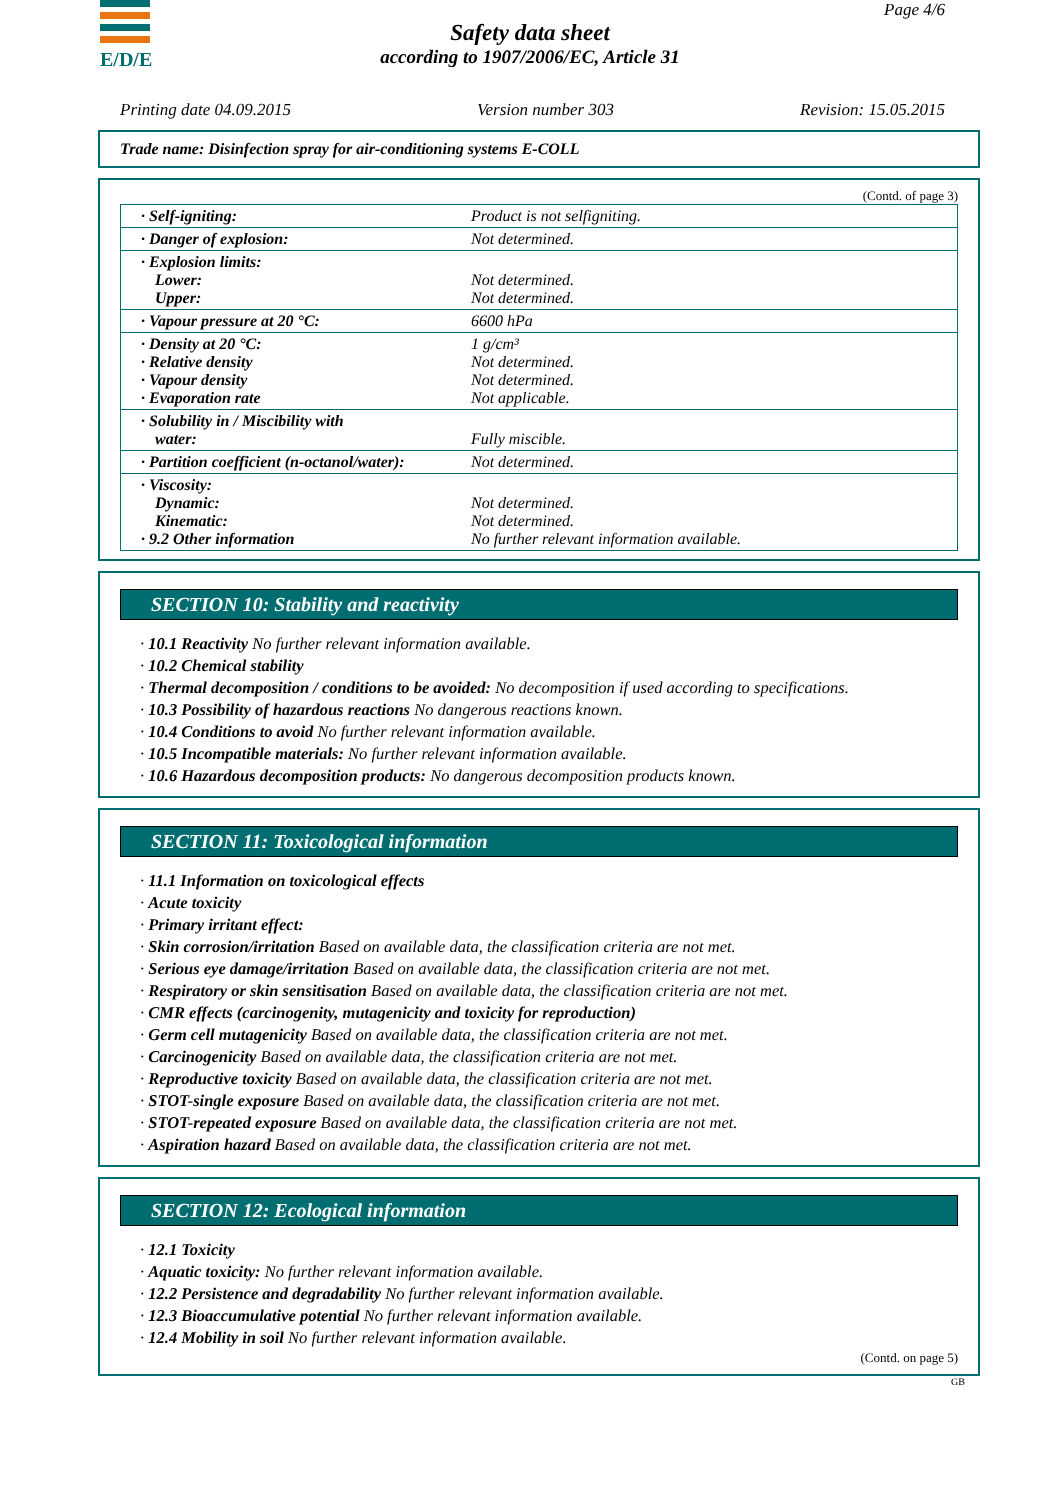E/D/E Page 4/6
Safety data sheet
according to 1907/2006/EC, Article 31
Printing date 04.09.2015 Version number 303 Revision: 15.05.2015
Trade name: Disinfection spray for air-conditioning systems E-COLL
(Contd. of page 3)
| · Self-igniting: | Product is not selfigniting. |
| · Danger of explosion: | Not determined. |
| · Explosion limits: Lower: Upper: | Not determined. Not determined. |
| · Vapour pressure at 20 °C: | 6600 hPa |
| · Density at 20 °C: · Relative density · Vapour density · Evaporation rate | 1 g/cm³ Not determined. Not determined. Not applicable. |
| · Solubility in / Miscibility with water: | Fully miscible. |
| · Partition coefficient (n-octanol/water): | Not determined. |
| · Viscosity: Dynamic: Kinematic: · 9.2 Other information | Not determined. Not determined. No further relevant information available. |
SECTION 10: Stability and reactivity
· 10.1 Reactivity No further relevant information available.
· 10.2 Chemical stability
· Thermal decomposition / conditions to be avoided: No decomposition if used according to specifications.
· 10.3 Possibility of hazardous reactions No dangerous reactions known.
· 10.4 Conditions to avoid No further relevant information available.
· 10.5 Incompatible materials: No further relevant information available.
· 10.6 Hazardous decomposition products: No dangerous decomposition products known.
SECTION 11: Toxicological information
· 11.1 Information on toxicological effects
· Acute toxicity
· Primary irritant effect:
· Skin corrosion/irritation Based on available data, the classification criteria are not met.
· Serious eye damage/irritation Based on available data, the classification criteria are not met.
· Respiratory or skin sensitisation Based on available data, the classification criteria are not met.
· CMR effects (carcinogenity, mutagenicity and toxicity for reproduction)
· Germ cell mutagenicity Based on available data, the classification criteria are not met.
· Carcinogenicity Based on available data, the classification criteria are not met.
· Reproductive toxicity Based on available data, the classification criteria are not met.
· STOT-single exposure Based on available data, the classification criteria are not met.
· STOT-repeated exposure Based on available data, the classification criteria are not met.
· Aspiration hazard Based on available data, the classification criteria are not met.
SECTION 12: Ecological information
· 12.1 Toxicity
· Aquatic toxicity: No further relevant information available.
· 12.2 Persistence and degradability No further relevant information available.
· 12.3 Bioaccumulative potential No further relevant information available.
· 12.4 Mobility in soil No further relevant information available.
(Contd. on page 5)
GB